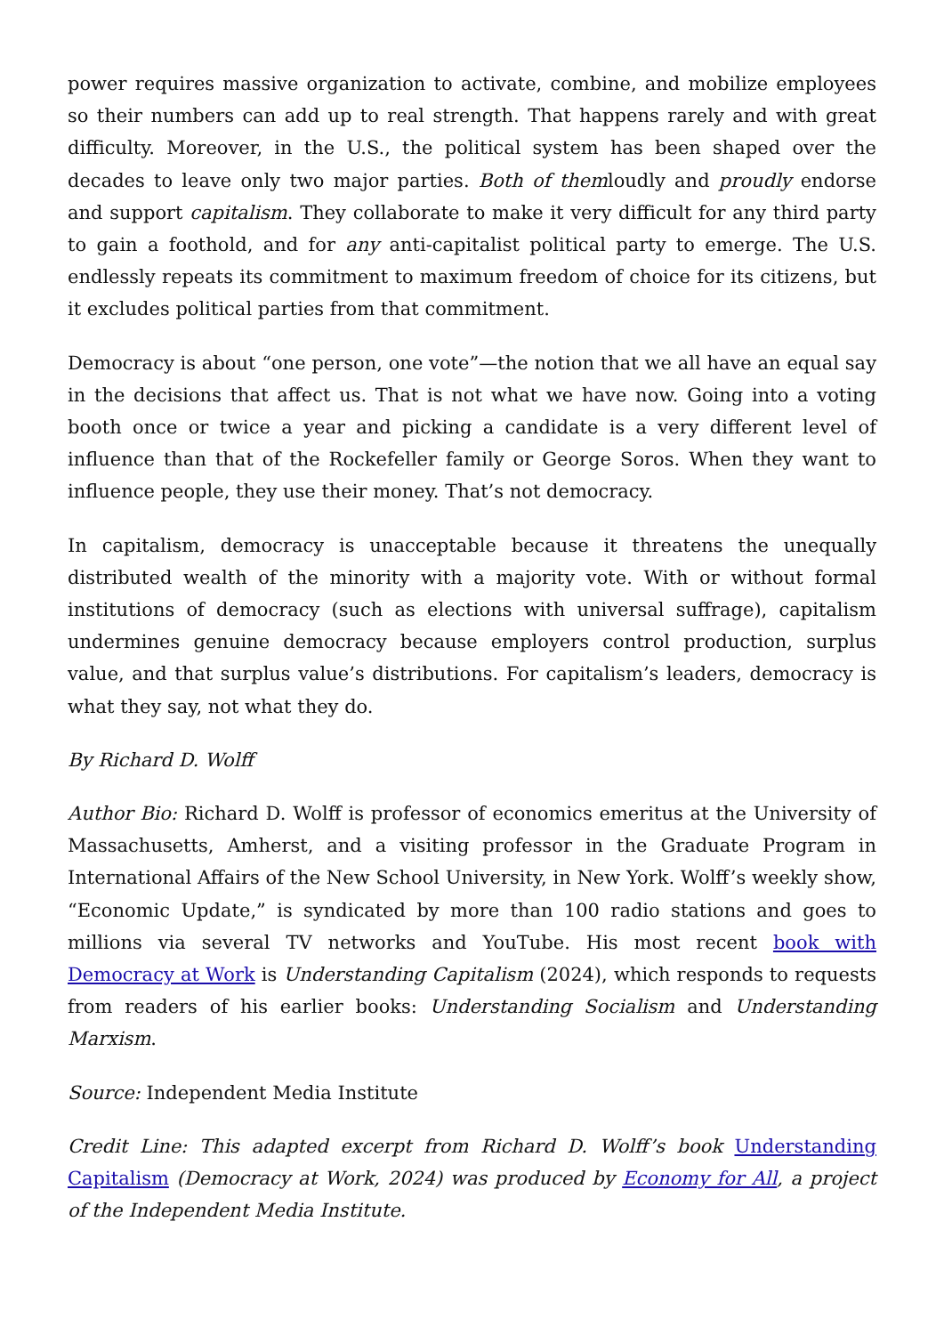power requires massive organization to activate, combine, and mobilize employees so their numbers can add up to real strength. That happens rarely and with great difficulty. Moreover, in the U.S., the political system has been shaped over the decades to leave only two major parties. Both of themloudly and proudly endorse and support capitalism. They collaborate to make it very difficult for any third party to gain a foothold, and for any anti-capitalist political party to emerge. The U.S. endlessly repeats its commitment to maximum freedom of choice for its citizens, but it excludes political parties from that commitment.
Democracy is about “one person, one vote”—the notion that we all have an equal say in the decisions that affect us. That is not what we have now. Going into a voting booth once or twice a year and picking a candidate is a very different level of influence than that of the Rockefeller family or George Soros. When they want to influence people, they use their money. That’s not democracy.
In capitalism, democracy is unacceptable because it threatens the unequally distributed wealth of the minority with a majority vote. With or without formal institutions of democracy (such as elections with universal suffrage), capitalism undermines genuine democracy because employers control production, surplus value, and that surplus value’s distributions. For capitalism’s leaders, democracy is what they say, not what they do.
By Richard D. Wolff
Author Bio: Richard D. Wolff is professor of economics emeritus at the University of Massachusetts, Amherst, and a visiting professor in the Graduate Program in International Affairs of the New School University, in New York. Wolff’s weekly show, “Economic Update,” is syndicated by more than 100 radio stations and goes to millions via several TV networks and YouTube. His most recent book with Democracy at Work is Understanding Capitalism (2024), which responds to requests from readers of his earlier books: Understanding Socialism and Understanding Marxism.
Source: Independent Media Institute
Credit Line: This adapted excerpt from Richard D. Wolff’s book Understanding Capitalism (Democracy at Work, 2024) was produced by Economy for All, a project of the Independent Media Institute.